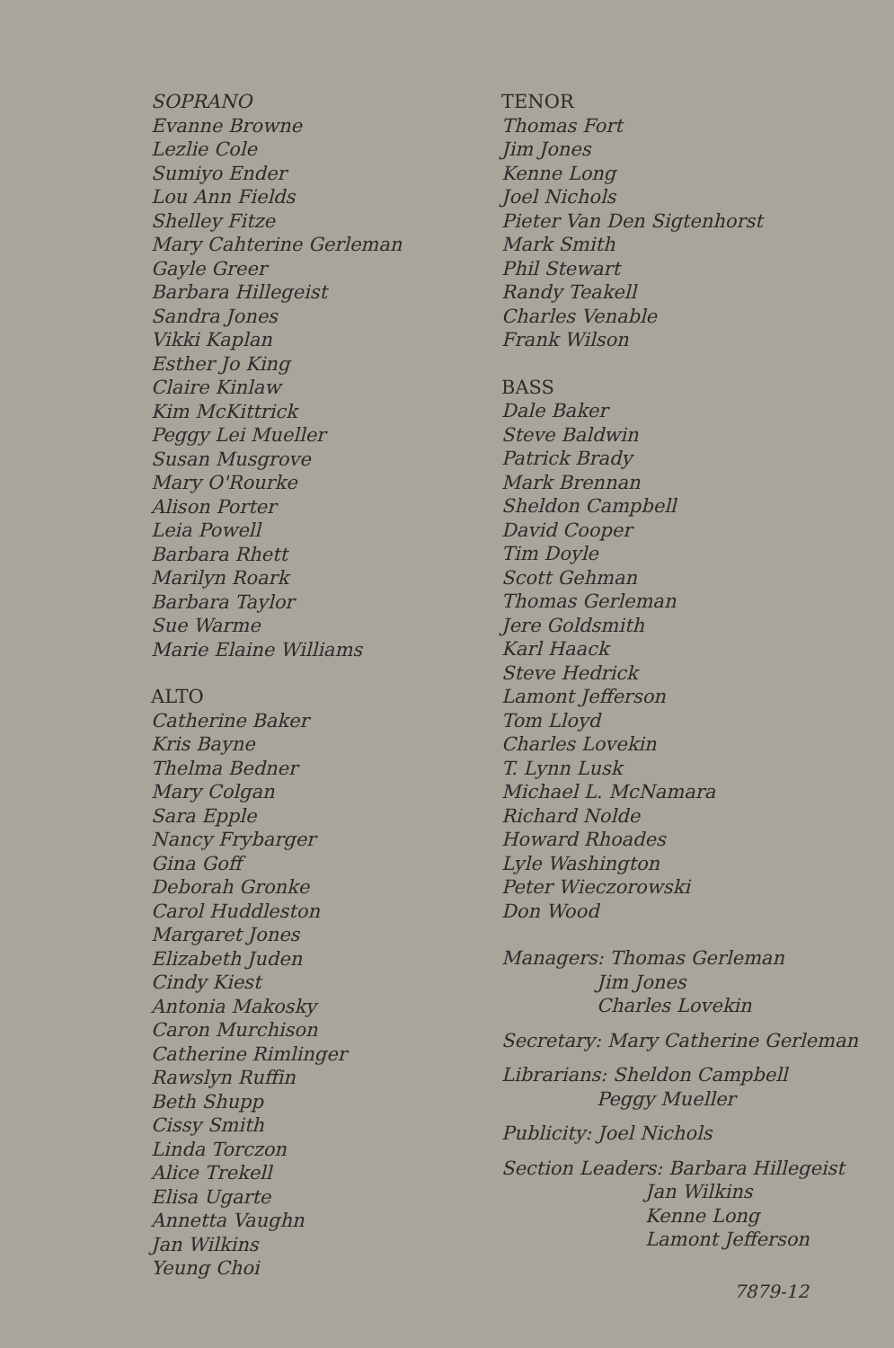SOPRANO
Evanne Browne
Lezlie Cole
Sumiyo Ender
Lou Ann Fields
Shelley Fitze
Mary Cahterine Gerleman
Gayle Greer
Barbara Hillegeist
Sandra Jones
Vikki Kaplan
Esther Jo King
Claire Kinlaw
Kim McKittrick
Peggy Lei Mueller
Susan Musgrove
Mary O'Rourke
Alison Porter
Leia Powell
Barbara Rhett
Marilyn Roark
Barbara Taylor
Sue Warme
Marie Elaine Williams
ALTO
Catherine Baker
Kris Bayne
Thelma Bedner
Mary Colgan
Sara Epple
Nancy Frybarger
Gina Goff
Deborah Gronke
Carol Huddleston
Margaret Jones
Elizabeth Juden
Cindy Kiest
Antonia Makosky
Caron Murchison
Catherine Rimlinger
Rawslyn Ruffin
Beth Shupp
Cissy Smith
Linda Torczon
Alice Trekell
Elisa Ugarte
Annetta Vaughn
Jan Wilkins
Yeung Choi
TENOR
Thomas Fort
Jim Jones
Kenne Long
Joel Nichols
Pieter Van Den Sigtenhorst
Mark Smith
Phil Stewart
Randy Teakell
Charles Venable
Frank Wilson
BASS
Dale Baker
Steve Baldwin
Patrick Brady
Mark Brennan
Sheldon Campbell
David Cooper
Tim Doyle
Scott Gehman
Thomas Gerleman
Jere Goldsmith
Karl Haack
Steve Hedrick
Lamont Jefferson
Tom Lloyd
Charles Lovekin
T. Lynn Lusk
Michael L. McNamara
Richard Nolde
Howard Rhoades
Lyle Washington
Peter Wieczorowski
Don Wood
Managers: Thomas Gerleman
Jim Jones
Charles Lovekin
Secretary: Mary Catherine Gerleman
Librarians: Sheldon Campbell
Peggy Mueller
Publicity: Joel Nichols
Section Leaders: Barbara Hillegeist
Jan Wilkins
Kenne Long
Lamont Jefferson
7879-12